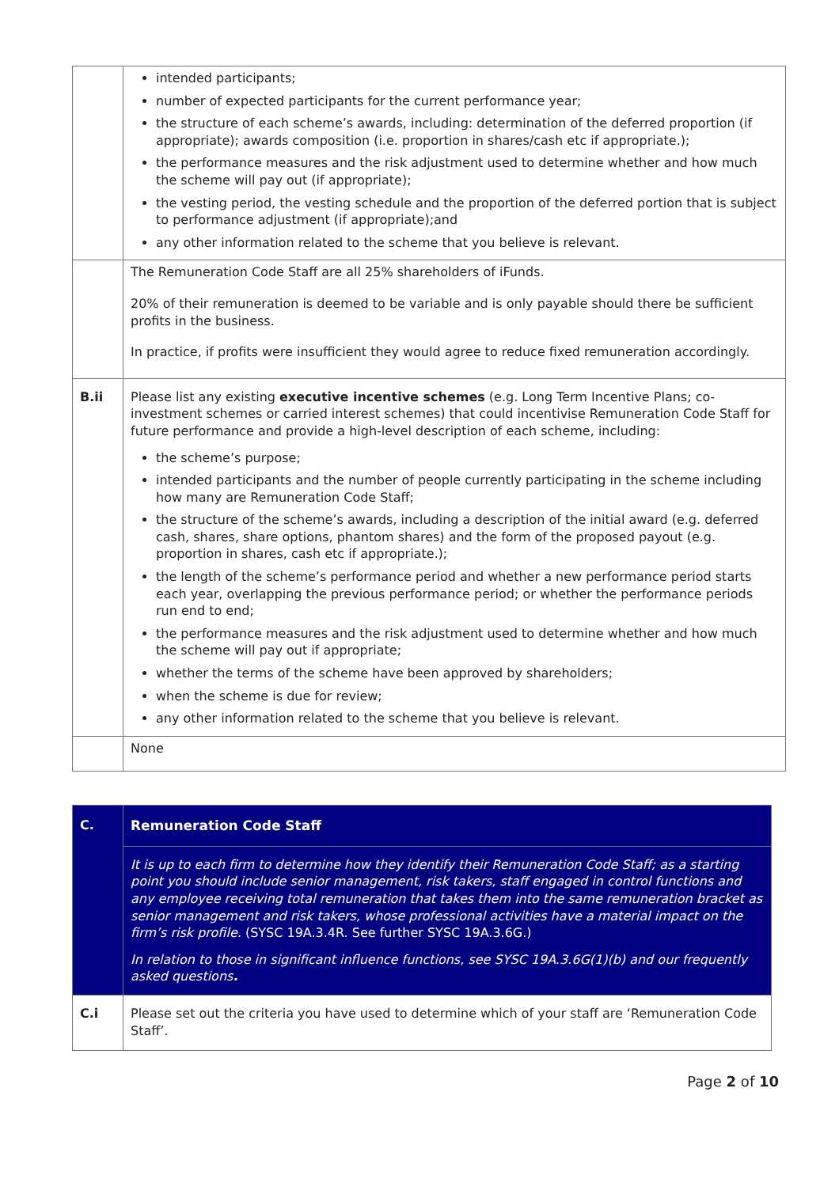| | intended participants; number of expected participants for the current performance year; the structure of each scheme’s awards, including: determination of the deferred proportion (if appropriate); awards composition (i.e. proportion in shares/cash etc if appropriate.); the performance measures and the risk adjustment used to determine whether and how much the scheme will pay out (if appropriate); the vesting period, the vesting schedule and the proportion of the deferred portion that is subject to performance adjustment (if appropriate);and any other information related to the scheme that you believe is relevant. |
| | The Remuneration Code Staff are all 25% shareholders of iFunds. 20% of their remuneration is deemed to be variable and is only payable should there be sufficient profits in the business. In practice, if profits were insufficient they would agree to reduce fixed remuneration accordingly. |
| B.ii | Please list any existing executive incentive schemes (e.g. Long Term Incentive Plans; co-investment schemes or carried interest schemes) that could incentivise Remuneration Code Staff for future performance and provide a high-level description of each scheme, including: the scheme’s purpose; intended participants and the number of people currently participating in the scheme including how many are Remuneration Code Staff; the structure of the scheme’s awards, including a description of the initial award (e.g. deferred cash, shares, share options, phantom shares) and the form of the proposed payout (e.g. proportion in shares, cash etc if appropriate.); the length of the scheme’s performance period and whether a new performance period starts each year, overlapping the previous performance period; or whether the performance periods run end to end; the performance measures and the risk adjustment used to determine whether and how much the scheme will pay out if appropriate; whether the terms of the scheme have been approved by shareholders; when the scheme is due for review; any other information related to the scheme that you believe is relevant. |
| | None |
| C. | Remuneration Code Staff |
| | It is up to each firm to determine how they identify their Remuneration Code Staff; as a starting point you should include senior management, risk takers, staff engaged in control functions and any employee receiving total remuneration that takes them into the same remuneration bracket as senior management and risk takers, whose professional activities have a material impact on the firm’s risk profile. (SYSC 19A.3.4R. See further SYSC 19A.3.6G.) In relation to those in significant influence functions, see SYSC 19A.3.6G(1)(b) and our frequently asked questions . |
| C.i | Please set out the criteria you have used to determine which of your staff are ‘Remuneration Code Staff’. |
Page 2 of 10